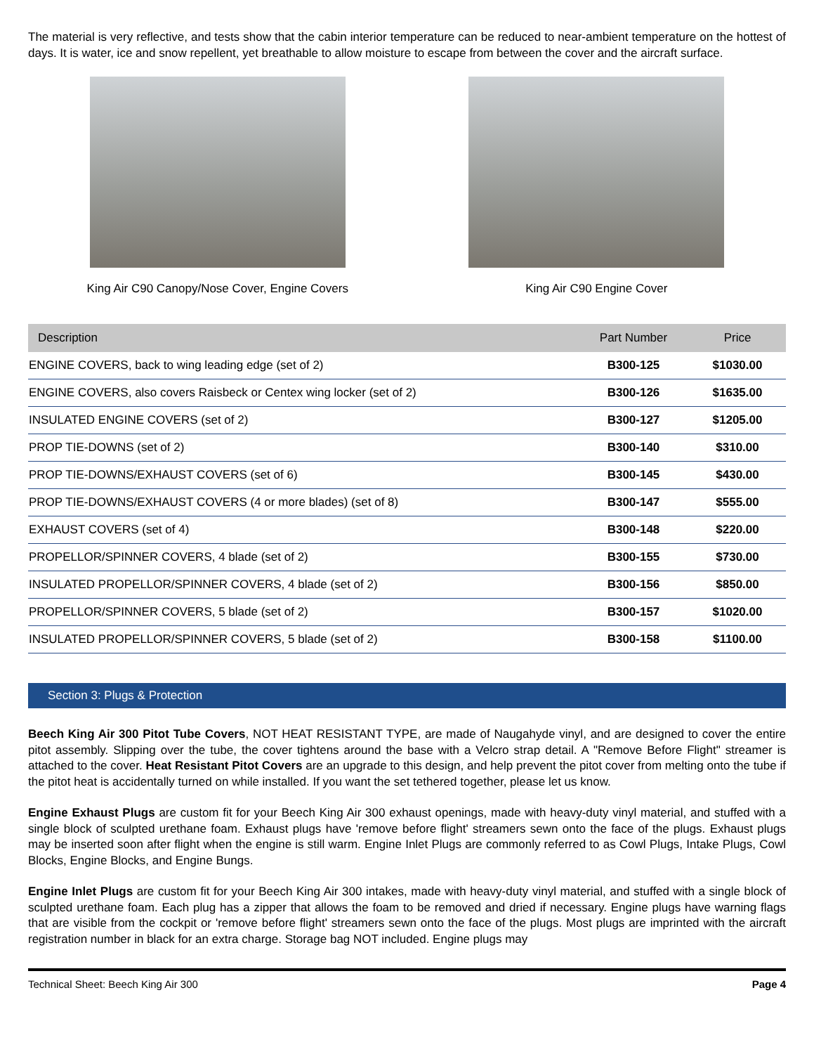The material is very reflective, and tests show that the cabin interior temperature can be reduced to near-ambient temperature on the hottest of days. It is water, ice and snow repellent, yet breathable to allow moisture to escape from between the cover and the aircraft surface.
King Air C90 Canopy/Nose Cover, Engine Covers
King Air C90 Engine Cover
| Description | Part Number | Price |
| --- | --- | --- |
| ENGINE COVERS, back to wing leading edge (set of 2) | B300-125 | $1030.00 |
| ENGINE COVERS, also covers Raisbeck or Centex wing locker (set of 2) | B300-126 | $1635.00 |
| INSULATED ENGINE COVERS (set of 2) | B300-127 | $1205.00 |
| PROP TIE-DOWNS (set of 2) | B300-140 | $310.00 |
| PROP TIE-DOWNS/EXHAUST COVERS (set of 6) | B300-145 | $430.00 |
| PROP TIE-DOWNS/EXHAUST COVERS (4 or more blades) (set of 8) | B300-147 | $555.00 |
| EXHAUST COVERS (set of 4) | B300-148 | $220.00 |
| PROPELLOR/SPINNER COVERS, 4 blade (set of 2) | B300-155 | $730.00 |
| INSULATED PROPELLOR/SPINNER COVERS, 4 blade (set of 2) | B300-156 | $850.00 |
| PROPELLOR/SPINNER COVERS, 5 blade (set of 2) | B300-157 | $1020.00 |
| INSULATED PROPELLOR/SPINNER COVERS, 5 blade (set of 2) | B300-158 | $1100.00 |
Section 3: Plugs & Protection
Beech King Air 300 Pitot Tube Covers, NOT HEAT RESISTANT TYPE, are made of Naugahyde vinyl, and are designed to cover the entire pitot assembly. Slipping over the tube, the cover tightens around the base with a Velcro strap detail. A "Remove Before Flight" streamer is attached to the cover. Heat Resistant Pitot Covers are an upgrade to this design, and help prevent the pitot cover from melting onto the tube if the pitot heat is accidentally turned on while installed. If you want the set tethered together, please let us know.
Engine Exhaust Plugs are custom fit for your Beech King Air 300 exhaust openings, made with heavy-duty vinyl material, and stuffed with a single block of sculpted urethane foam. Exhaust plugs have 'remove before flight' streamers sewn onto the face of the plugs. Exhaust plugs may be inserted soon after flight when the engine is still warm. Engine Inlet Plugs are commonly referred to as Cowl Plugs, Intake Plugs, Cowl Blocks, Engine Blocks, and Engine Bungs.
Engine Inlet Plugs are custom fit for your Beech King Air 300 intakes, made with heavy-duty vinyl material, and stuffed with a single block of sculpted urethane foam. Each plug has a zipper that allows the foam to be removed and dried if necessary. Engine plugs have warning flags that are visible from the cockpit or 'remove before flight' streamers sewn onto the face of the plugs. Most plugs are imprinted with the aircraft registration number in black for an extra charge. Storage bag NOT included. Engine plugs may
Technical Sheet: Beech King Air 300 Page 4